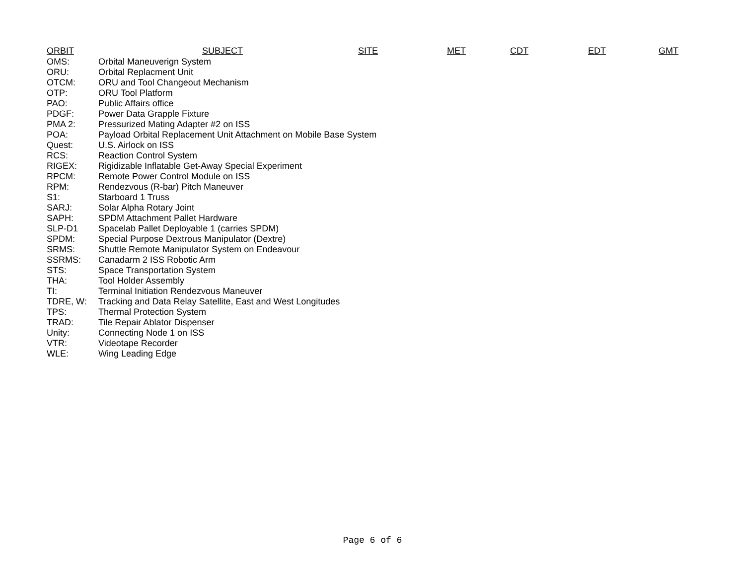ORBIT SUBJECT SITE MET CDT EDT GMT
| OMS: | Orbital Maneuverign System |
| ORU: | Orbital Replacment Unit |
| OTCM: | ORU and Tool Changeout Mechanism |
| OTP: | ORU Tool Platform |
| PAO: | Public Affairs office |
| PDGF: | Power Data Grapple Fixture |
| PMA 2: | Pressurized Mating Adapter #2 on ISS |
| POA: | Payload Orbital Replacement Unit Attachment on Mobile Base System |
| Quest: | U.S. Airlock on ISS |
| RCS: | Reaction Control System |
| RIGEX: | Rigidizable Inflatable Get-Away Special Experiment |
| RPCM: | Remote Power Control Module on ISS |
| RPM: | Rendezvous (R-bar) Pitch Maneuver |
| S1: | Starboard 1 Truss |
| SARJ: | Solar Alpha Rotary Joint |
| SAPH: | SPDM Attachment Pallet Hardware |
| SLP-D1 | Spacelab Pallet Deployable 1 (carries SPDM) |
| SPDM: | Special Purpose Dextrous Manipulator (Dextre) |
| SRMS: | Shuttle Remote Manipulator System on Endeavour |
| SSRMS: | Canadarm 2 ISS Robotic Arm |
| STS: | Space Transportation System |
| THA: | Tool Holder Assembly |
| TI: | Terminal Initiation Rendezvous Maneuver |
| TDRE, W: | Tracking and Data Relay Satellite, East and West Longitudes |
| TPS: | Thermal Protection System |
| TRAD: | Tile Repair Ablator Dispenser |
| Unity: | Connecting Node 1 on ISS |
| VTR: | Videotape Recorder |
| WLE: | Wing Leading Edge |
Page 6 of 6